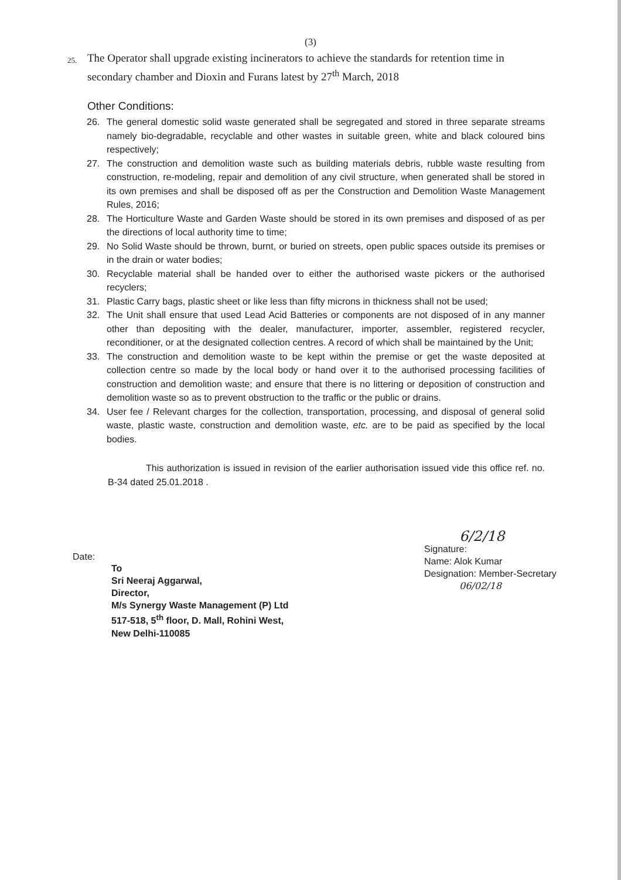(3)
25. The Operator shall upgrade existing incinerators to achieve the standards for retention time in secondary chamber and Dioxin and Furans latest by 27<sup>th</sup> March, 2018
Other Conditions:
26. The general domestic solid waste generated shall be segregated and stored in three separate streams namely bio-degradable, recyclable and other wastes in suitable green, white and black coloured bins respectively;
27. The construction and demolition waste such as building materials debris, rubble waste resulting from construction, re-modeling, repair and demolition of any civil structure, when generated shall be stored in its own premises and shall be disposed off as per the Construction and Demolition Waste Management Rules, 2016;
28. The Horticulture Waste and Garden Waste should be stored in its own premises and disposed of as per the directions of local authority time to time;
29. No Solid Waste should be thrown, burnt, or buried on streets, open public spaces outside its premises or in the drain or water bodies;
30. Recyclable material shall be handed over to either the authorised waste pickers or the authorised recyclers;
31. Plastic Carry bags, plastic sheet or like less than fifty microns in thickness shall not be used;
32. The Unit shall ensure that used Lead Acid Batteries or components are not disposed of in any manner other than depositing with the dealer, manufacturer, importer, assembler, registered recycler, reconditioner, or at the designated collection centres. A record of which shall be maintained by the Unit;
33. The construction and demolition waste to be kept within the premise or get the waste deposited at collection centre so made by the local body or hand over it to the authorised processing facilities of construction and demolition waste; and ensure that there is no littering or deposition of construction and demolition waste so as to prevent obstruction to the traffic or the public or drains.
34. User fee / Relevant charges for the collection, transportation, processing, and disposal of general solid waste, plastic waste, construction and demolition waste, etc. are to be paid as specified by the local bodies.
This authorization is issued in revision of the earlier authorisation issued vide this office ref. no. B-34 dated 25.01.2018 .
Date:
To
Sri Neeraj Aggarwal,
Director,
M/s Synergy Waste Management (P) Ltd
517-518, 5<sup>th</sup> floor, D. Mall, Rohini West,
New Delhi-110085
6/2/18
Signature:
Name: Alok Kumar
Designation: Member-Secretary
06/02/18